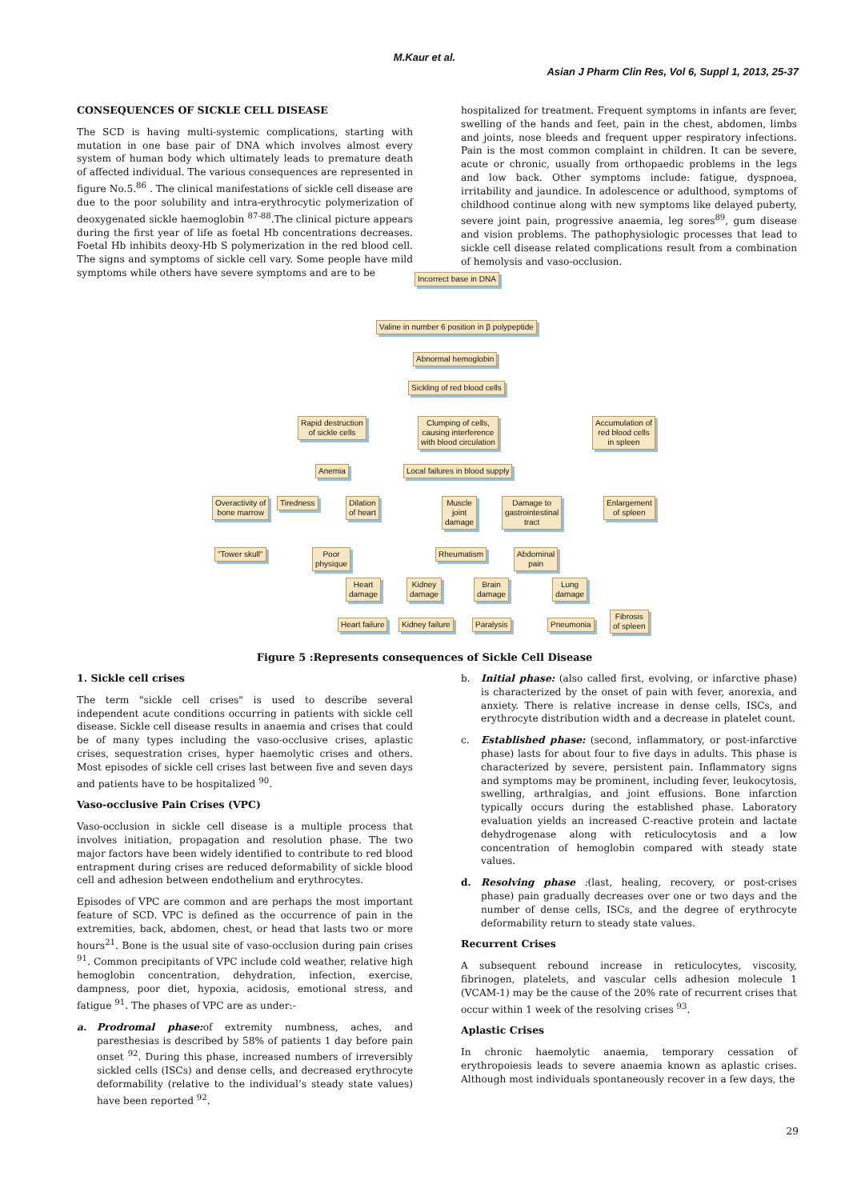M.Kaur et al.
Asian J Pharm Clin Res, Vol 6, Suppl 1, 2013, 25-37
CONSEQUENCES OF SICKLE CELL DISEASE
The SCD is having multi-systemic complications, starting with mutation in one base pair of DNA which involves almost every system of human body which ultimately leads to premature death of affected individual. The various consequences are represented in figure No.5.<sup>86</sup> . The clinical manifestations of sickle cell disease are due to the poor solubility and intra-erythrocytic polymerization of deoxygenated sickle haemoglobin <sup>87-88</sup>.The clinical picture appears during the first year of life as foetal Hb concentrations decreases. Foetal Hb inhibits deoxy-Hb S polymerization in the red blood cell. The signs and symptoms of sickle cell vary. Some people have mild symptoms while others have severe symptoms and are to be
hospitalized for treatment. Frequent symptoms in infants are fever, swelling of the hands and feet, pain in the chest, abdomen, limbs and joints, nose bleeds and frequent upper respiratory infections. Pain is the most common complaint in children. It can be severe, acute or chronic, usually from orthopaedic problems in the legs and low back. Other symptoms include: fatigue, dyspnoea, irritability and jaundice. In adolescence or adulthood, symptoms of childhood continue along with new symptoms like delayed puberty, severe joint pain, progressive anaemia, leg sores<sup>89</sup>, gum disease and vision problems. The pathophysiologic processes that lead to sickle cell disease related complications result from a combination of hemolysis and vaso-occlusion.
Incorrect base in DNA
Valine in number 6 position in β polypeptide
Abnormal hemoglobin
Sickling of red blood cells
Rapid destruction
of sickle cells
Clumping of cells,
causing interference
with blood circulation
Accumulation of
red blood cells
in spleen
Anemia Local failures in blood supply
Overactivity of
bone marrow
Tiredness
Dilation
of heart
Muscle
joint
damage
Damage to
gastrointestinal
tract
Enlargement
of spleen
"Tower skull"
Poor
physique
Rheumatism
Abdominal
pain
Heart
damage
Kidney
damage
Brain
damage
Lung
damage
Fibrosis
of spleen
Heart failure Kidney failure Paralysis Pneumonia
Figure 5 :Represents consequences of Sickle Cell Disease
1. Sickle cell crises
The term "sickle cell crises" is used to describe several independent acute conditions occurring in patients with sickle cell disease. Sickle cell disease results in anaemia and crises that could be of many types including the vaso-occlusive crises, aplastic crises, sequestration crises, hyper haemolytic crises and others. Most episodes of sickle cell crises last between five and seven days and patients have to be hospitalized <sup>90</sup>.
Vaso-occlusive Pain Crises (VPC)
Vaso-occlusion in sickle cell disease is a multiple process that involves initiation, propagation and resolution phase. The two major factors have been widely identified to contribute to red blood entrapment during crises are reduced deformability of sickle blood cell and adhesion between endothelium and erythrocytes.
Episodes of VPC are common and are perhaps the most important feature of SCD. VPC is defined as the occurrence of pain in the extremities, back, abdomen, chest, or head that lasts two or more hours<sup>21</sup>. Bone is the usual site of vaso-occlusion during pain crises <sup>91</sup>. Common precipitants of VPC include cold weather, relative high hemoglobin concentration, dehydration, infection, exercise, dampness, poor diet, hypoxia, acidosis, emotional stress, and fatigue <sup>91</sup>. The phases of VPC are as under:-
a. Prodromal phase: of extremity numbness, aches, and paresthesias is described by 58% of patients 1 day before pain onset <sup>92</sup>. During this phase, increased numbers of irreversibly sickled cells (ISCs) and dense cells, and decreased erythrocyte deformability (relative to the individual’s steady state values) have been reported <sup>92</sup>.
b. Initial phase: (also called first, evolving, or infarctive phase) is characterized by the onset of pain with fever, anorexia, and anxiety. There is relative increase in dense cells, ISCs, and erythrocyte distribution width and a decrease in platelet count.
c. Established phase: (second, inflammatory, or post-infarctive phase) lasts for about four to five days in adults. This phase is characterized by severe, persistent pain. Inflammatory signs and symptoms may be prominent, including fever, leukocytosis, swelling, arthralgias, and joint effusions. Bone infarction typically occurs during the established phase. Laboratory evaluation yields an increased C-reactive protein and lactate dehydrogenase along with reticulocytosis and a low concentration of hemoglobin compared with steady state values.
d. Resolving phase :(last, healing, recovery, or post-crises phase) pain gradually decreases over one or two days and the number of dense cells, ISCs, and the degree of erythrocyte deformability return to steady state values.
Recurrent Crises
A subsequent rebound increase in reticulocytes, viscosity, fibrinogen, platelets, and vascular cells adhesion molecule 1 (VCAM-1) may be the cause of the 20% rate of recurrent crises that occur within 1 week of the resolving crises <sup>93</sup>.
Aplastic Crises
In chronic haemolytic anaemia, temporary cessation of erythropoiesis leads to severe anaemia known as aplastic crises. Although most individuals spontaneously recover in a few days, the
29